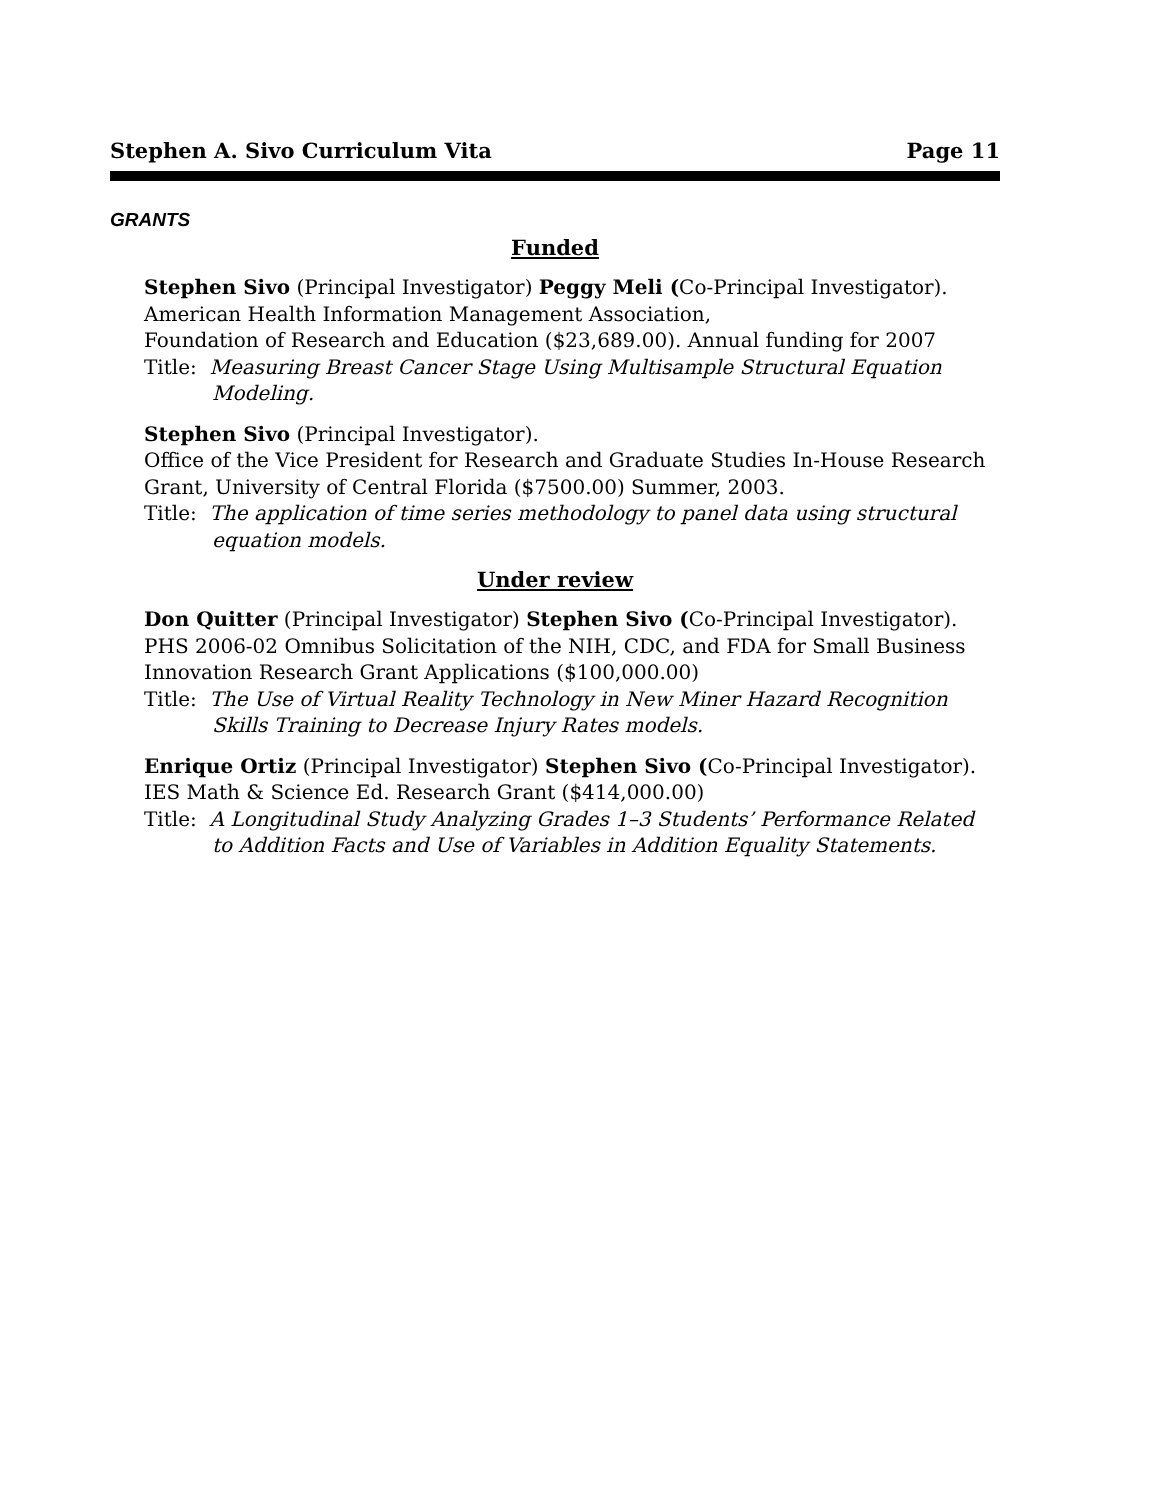Stephen A. Sivo Curriculum Vita Page 11
GRANTS
Funded
Stephen Sivo (Principal Investigator) Peggy Meli (Co-Principal Investigator).
American Health Information Management Association,
Foundation of Research and Education ($23,689.00). Annual funding for 2007
Title: Measuring Breast Cancer Stage Using Multisample Structural Equation Modeling.
Stephen Sivo (Principal Investigator).
Office of the Vice President for Research and Graduate Studies In-House Research Grant, University of Central Florida ($7500.00) Summer, 2003.
Title: The application of time series methodology to panel data using structural equation models.
Under review
Don Quitter (Principal Investigator) Stephen Sivo (Co-Principal Investigator).
PHS 2006-02 Omnibus Solicitation of the NIH, CDC, and FDA for Small Business Innovation Research Grant Applications ($100,000.00)
Title: The Use of Virtual Reality Technology in New Miner Hazard Recognition Skills Training to Decrease Injury Rates models.
Enrique Ortiz (Principal Investigator) Stephen Sivo (Co-Principal Investigator).
IES Math & Science Ed. Research Grant ($414,000.00)
Title: A Longitudinal Study Analyzing Grades 1–3 Students’ Performance Related to Addition Facts and Use of Variables in Addition Equality Statements.